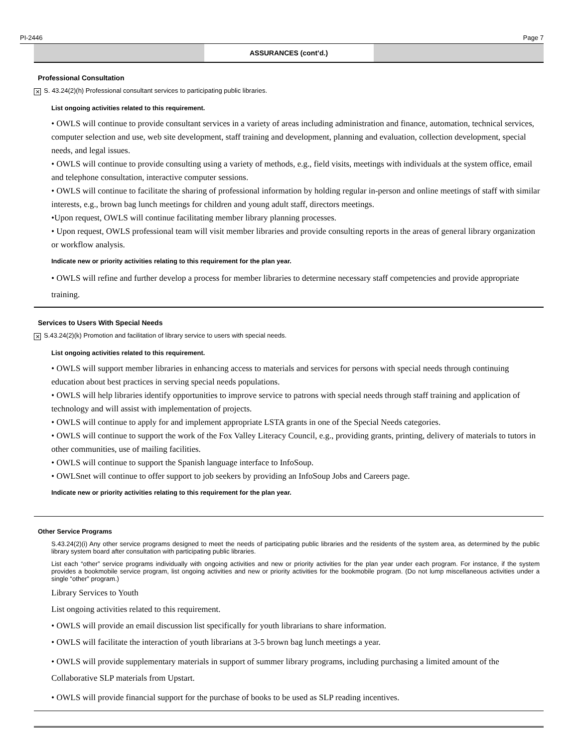PI-2446 Page 7
ASSURANCES (cont’d.)
Professional Consultation
✕ S. 43.24(2)(h) Professional consultant services to participating public libraries.
List ongoing activities related to this requirement.
• OWLS will continue to provide consultant services in a variety of areas including administration and finance, automation, technical services, computer selection and use, web site development, staff training and development, planning and evaluation, collection development, special needs, and legal issues.
• OWLS will continue to provide consulting using a variety of methods, e.g., field visits, meetings with individuals at the system office, email and telephone consultation, interactive computer sessions.
• OWLS will continue to facilitate the sharing of professional information by holding regular in-person and online meetings of staff with similar interests, e.g., brown bag lunch meetings for children and young adult staff, directors meetings.
•Upon request, OWLS will continue facilitating member library planning processes.
• Upon request, OWLS professional team will visit member libraries and provide consulting reports in the areas of general library organization or workflow analysis.
Indicate new or priority activities relating to this requirement for the plan year.
• OWLS will refine and further develop a process for member libraries to determine necessary staff competencies and provide appropriate training.
Services to Users With Special Needs
✕ S.43.24(2)(k) Promotion and facilitation of library service to users with special needs.
List ongoing activities related to this requirement.
• OWLS will support member libraries in enhancing access to materials and services for persons with special needs through continuing education about best practices in serving special needs populations.
• OWLS will help libraries identify opportunities to improve service to patrons with special needs through staff training and application of technology and will assist with implementation of projects.
• OWLS will continue to apply for and implement appropriate LSTA grants in one of the Special Needs categories.
• OWLS will continue to support the work of the Fox Valley Literacy Council, e.g., providing grants, printing, delivery of materials to tutors in other communities, use of mailing facilities.
• OWLS will continue to support the Spanish language interface to InfoSoup.
• OWLSnet will continue to offer support to job seekers by providing an InfoSoup Jobs and Careers page.
Indicate new or priority activities relating to this requirement for the plan year.
Other Service Programs
S.43.24(2)(i) Any other service programs designed to meet the needs of participating public libraries and the residents of the system area, as determined by the public library system board after consultation with participating public libraries.
List each “other” service programs individually with ongoing activities and new or priority activities for the plan year under each program. For instance, if the system provides a bookmobile service program, list ongoing activities and new or priority activities for the bookmobile program. (Do not lump miscellaneous activities under a single “other” program.)
Library Services to Youth
List ongoing activities related to this requirement.
• OWLS will provide an email discussion list specifically for youth librarians to share information.
• OWLS will facilitate the interaction of youth librarians at 3-5 brown bag lunch meetings a year.
• OWLS will provide supplementary materials in support of summer library programs, including purchasing a limited amount of the Collaborative SLP materials from Upstart.
• OWLS will provide financial support for the purchase of books to be used as SLP reading incentives.